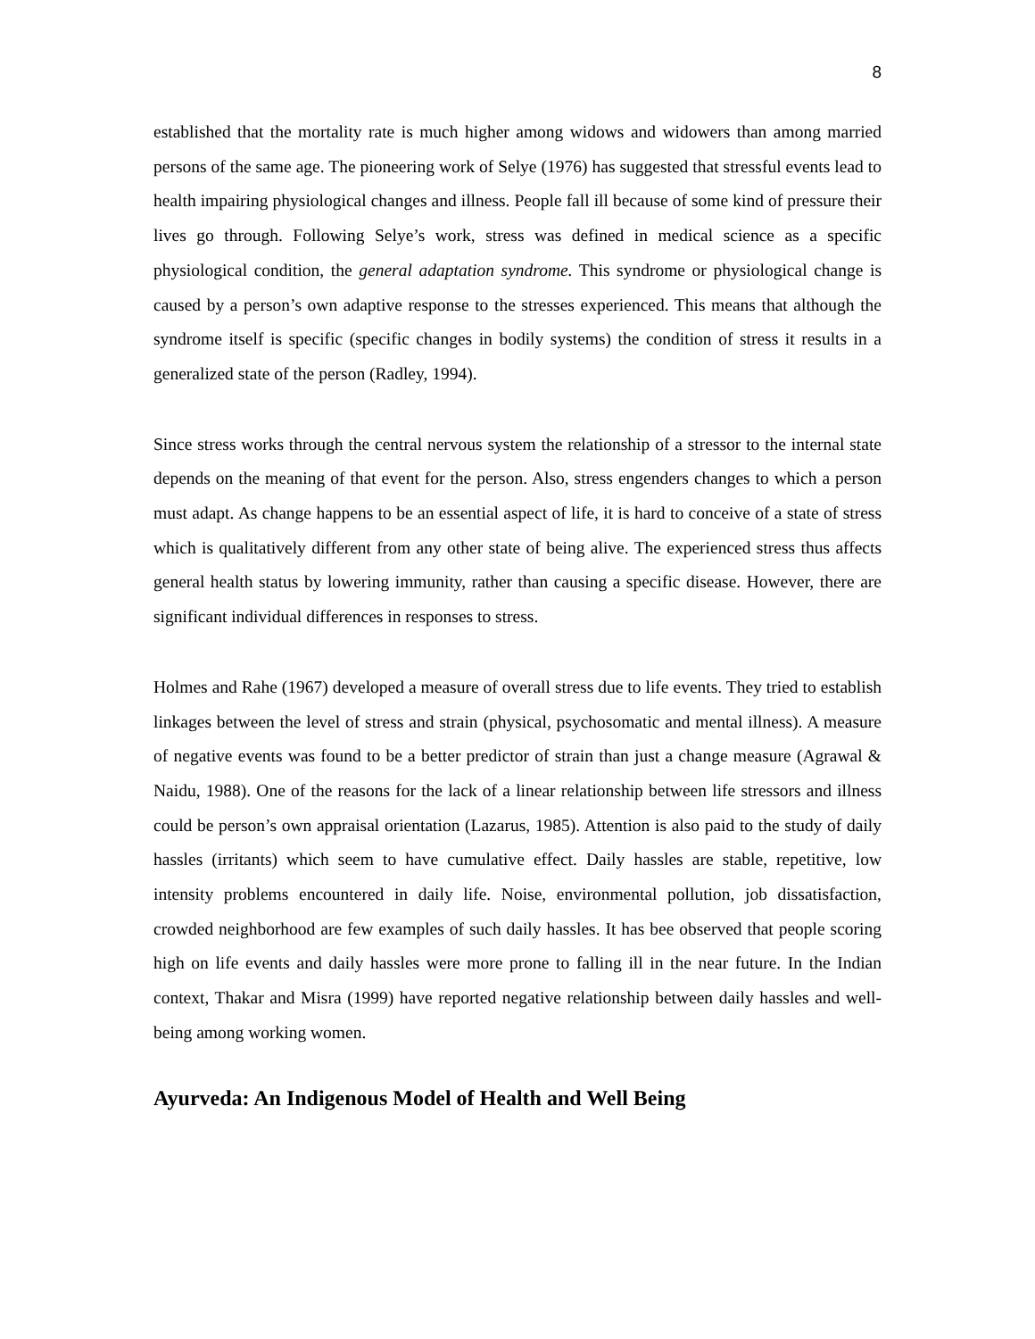8
established that the mortality rate is much higher among widows and widowers than among married persons of the same age. The pioneering work of Selye (1976) has suggested that stressful events lead to health impairing physiological changes and illness. People fall ill because of some kind of pressure their lives go through. Following Selye’s work, stress was defined in medical science as a specific physiological condition, the general adaptation syndrome. This syndrome or physiological change is caused by a person’s own adaptive response to the stresses experienced. This means that although the syndrome itself is specific (specific changes in bodily systems) the condition of stress it results in a generalized state of the person (Radley, 1994).
Since stress works through the central nervous system the relationship of a stressor to the internal state depends on the meaning of that event for the person. Also, stress engenders changes to which a person must adapt. As change happens to be an essential aspect of life, it is hard to conceive of a state of stress which is qualitatively different from any other state of being alive. The experienced stress thus affects general health status by lowering immunity, rather than causing a specific disease. However, there are significant individual differences in responses to stress.
Holmes and Rahe (1967) developed a measure of overall stress due to life events. They tried to establish linkages between the level of stress and strain (physical, psychosomatic and mental illness). A measure of negative events was found to be a better predictor of strain than just a change measure (Agrawal & Naidu, 1988). One of the reasons for the lack of a linear relationship between life stressors and illness could be person’s own appraisal orientation (Lazarus, 1985). Attention is also paid to the study of daily hassles (irritants) which seem to have cumulative effect. Daily hassles are stable, repetitive, low intensity problems encountered in daily life. Noise, environmental pollution, job dissatisfaction, crowded neighborhood are few examples of such daily hassles. It has bee observed that people scoring high on life events and daily hassles were more prone to falling ill in the near future. In the Indian context, Thakar and Misra (1999) have reported negative relationship between daily hassles and well-being among working women.
Ayurveda: An Indigenous Model of Health and Well Being